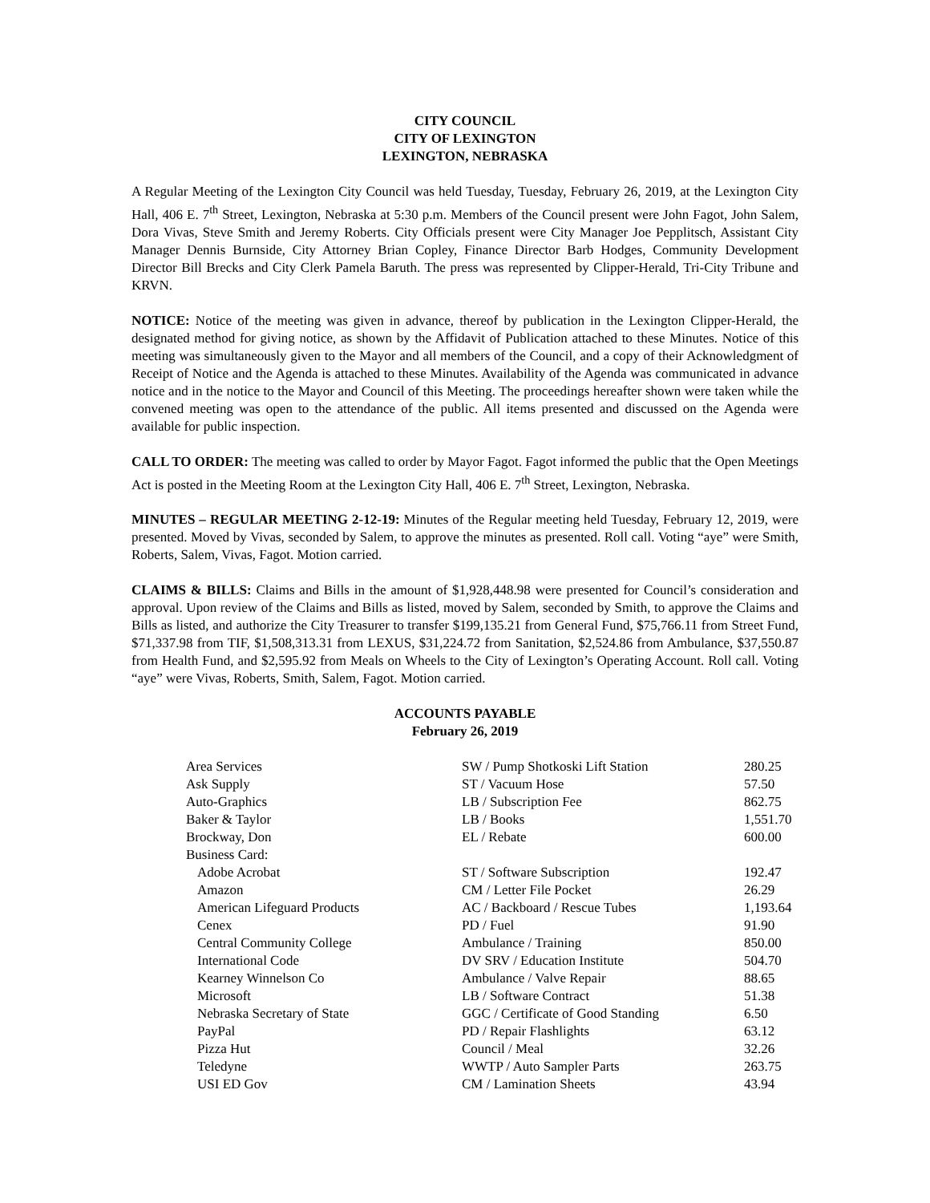CITY COUNCIL
CITY OF LEXINGTON
LEXINGTON, NEBRASKA
A Regular Meeting of the Lexington City Council was held Tuesday, Tuesday, February 26, 2019, at the Lexington City Hall, 406 E. 7<sup>th</sup> Street, Lexington, Nebraska at 5:30 p.m. Members of the Council present were John Fagot, John Salem, Dora Vivas, Steve Smith and Jeremy Roberts. City Officials present were City Manager Joe Pepplitsch, Assistant City Manager Dennis Burnside, City Attorney Brian Copley, Finance Director Barb Hodges, Community Development Director Bill Brecks and City Clerk Pamela Baruth. The press was represented by Clipper-Herald, Tri-City Tribune and KRVN.
NOTICE: Notice of the meeting was given in advance, thereof by publication in the Lexington Clipper-Herald, the designated method for giving notice, as shown by the Affidavit of Publication attached to these Minutes. Notice of this meeting was simultaneously given to the Mayor and all members of the Council, and a copy of their Acknowledgment of Receipt of Notice and the Agenda is attached to these Minutes. Availability of the Agenda was communicated in advance notice and in the notice to the Mayor and Council of this Meeting. The proceedings hereafter shown were taken while the convened meeting was open to the attendance of the public. All items presented and discussed on the Agenda were available for public inspection.
CALL TO ORDER: The meeting was called to order by Mayor Fagot. Fagot informed the public that the Open Meetings Act is posted in the Meeting Room at the Lexington City Hall, 406 E. 7<sup>th</sup> Street, Lexington, Nebraska.
MINUTES – REGULAR MEETING 2-12-19: Minutes of the Regular meeting held Tuesday, February 12, 2019, were presented. Moved by Vivas, seconded by Salem, to approve the minutes as presented. Roll call. Voting “aye” were Smith, Roberts, Salem, Vivas, Fagot. Motion carried.
CLAIMS & BILLS: Claims and Bills in the amount of $1,928,448.98 were presented for Council’s consideration and approval. Upon review of the Claims and Bills as listed, moved by Salem, seconded by Smith, to approve the Claims and Bills as listed, and authorize the City Treasurer to transfer $199,135.21 from General Fund, $75,766.11 from Street Fund, $71,337.98 from TIF, $1,508,313.31 from LEXUS, $31,224.72 from Sanitation, $2,524.86 from Ambulance, $37,550.87 from Health Fund, and $2,595.92 from Meals on Wheels to the City of Lexington’s Operating Account. Roll call. Voting “aye” were Vivas, Roberts, Smith, Salem, Fagot. Motion carried.
ACCOUNTS PAYABLE
February 26, 2019
| Area Services | SW / Pump Shotkoski Lift Station | 280.25 |
| Ask Supply | ST / Vacuum Hose | 57.50 |
| Auto-Graphics | LB / Subscription Fee | 862.75 |
| Baker & Taylor | LB / Books | 1,551.70 |
| Brockway, Don | EL / Rebate | 600.00 |
| Business Card: | | |
| Adobe Acrobat | ST / Software Subscription | 192.47 |
| Amazon | CM / Letter File Pocket | 26.29 |
| American Lifeguard Products | AC / Backboard / Rescue Tubes | 1,193.64 |
| Cenex | PD / Fuel | 91.90 |
| Central Community College | Ambulance / Training | 850.00 |
| International Code | DV SRV / Education Institute | 504.70 |
| Kearney Winnelson Co | Ambulance / Valve Repair | 88.65 |
| Microsoft | LB / Software Contract | 51.38 |
| Nebraska Secretary of State | GGC / Certificate of Good Standing | 6.50 |
| PayPal | PD / Repair Flashlights | 63.12 |
| Pizza Hut | Council / Meal | 32.26 |
| Teledyne | WWTP / Auto Sampler Parts | 263.75 |
| USI ED Gov | CM / Lamination Sheets | 43.94 |